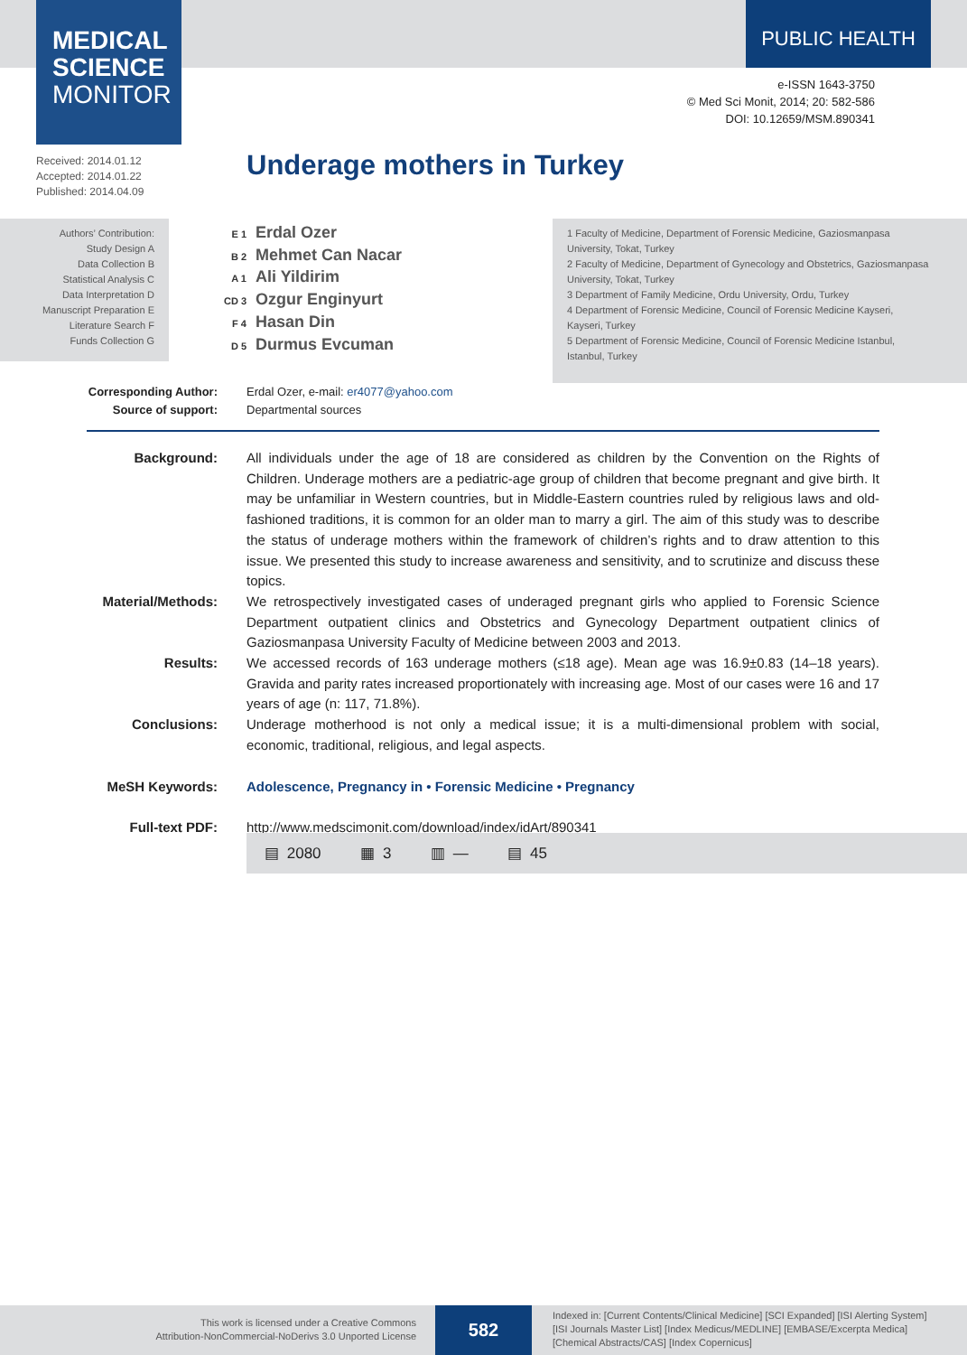MEDICAL
SCIENCE
MONITOR
PUBLIC HEALTH
e-ISSN 1643-3750
© Med Sci Monit, 2014; 20: 582-586
DOI: 10.12659/MSM.890341
Received: 2014.01.12
Accepted: 2014.01.22
Published: 2014.04.09
Underage mothers in Turkey
Authors’ Contribution:
Study Design A
Data Collection B
Statistical Analysis C
Data Interpretation D
Manuscript Preparation E
Literature Search F
Funds Collection G
E 1 Erdal Ozer
B 2 Mehmet Can Nacar
A 1 Ali Yildirim
CD 3 Ozgur Enginyurt
F 4 Hasan Din
D 5 Durmus Evcuman
1 Faculty of Medicine, Department of Forensic Medicine, Gaziosmanpasa University, Tokat, Turkey
2 Faculty of Medicine, Department of Gynecology and Obstetrics, Gaziosmanpasa University, Tokat, Turkey
3 Department of Family Medicine, Ordu University, Ordu, Turkey
4 Department of Forensic Medicine, Council of Forensic Medicine Kayseri, Kayseri, Turkey
5 Department of Forensic Medicine, Council of Forensic Medicine Istanbul, Istanbul, Turkey
Corresponding Author:
Source of support:
Erdal Ozer, e-mail: er4077@yahoo.com
Departmental sources
Background: All individuals under the age of 18 are considered as children by the Convention on the Rights of Children. Underage mothers are a pediatric-age group of children that become pregnant and give birth. It may be unfamiliar in Western countries, but in Middle-Eastern countries ruled by religious laws and old-fashioned traditions, it is common for an older man to marry a girl. The aim of this study was to describe the status of underage mothers within the framework of children’s rights and to draw attention to this issue. We presented this study to increase awareness and sensitivity, and to scrutinize and discuss these topics.
Material/Methods: We retrospectively investigated cases of underaged pregnant girls who applied to Forensic Science Department outpatient clinics and Obstetrics and Gynecology Department outpatient clinics of Gaziosmanpasa University Faculty of Medicine between 2003 and 2013.
Results: We accessed records of 163 underage mothers (≤18 age). Mean age was 16.9±0.83 (14–18 years). Gravida and parity rates increased proportionately with increasing age. Most of our cases were 16 and 17 years of age (n: 117, 71.8%).
Conclusions: Underage motherhood is not only a medical issue; it is a multi-dimensional problem with social, economic, traditional, religious, and legal aspects.
MeSH Keywords: Adolescence, Pregnancy in • Forensic Medicine • Pregnancy
Full-text PDF: http://www.medscimonit.com/download/index/idArt/890341
▤ 2080 ▦ 3 ▥ — ▤ 45
This work is licensed under a Creative Commons
Attribution-NonCommercial-NoDerivs 3.0 Unported License
582
Indexed in: [Current Contents/Clinical Medicine] [SCI Expanded] [ISI Alerting System]
[ISI Journals Master List] [Index Medicus/MEDLINE] [EMBASE/Excerpta Medica]
[Chemical Abstracts/CAS] [Index Copernicus]